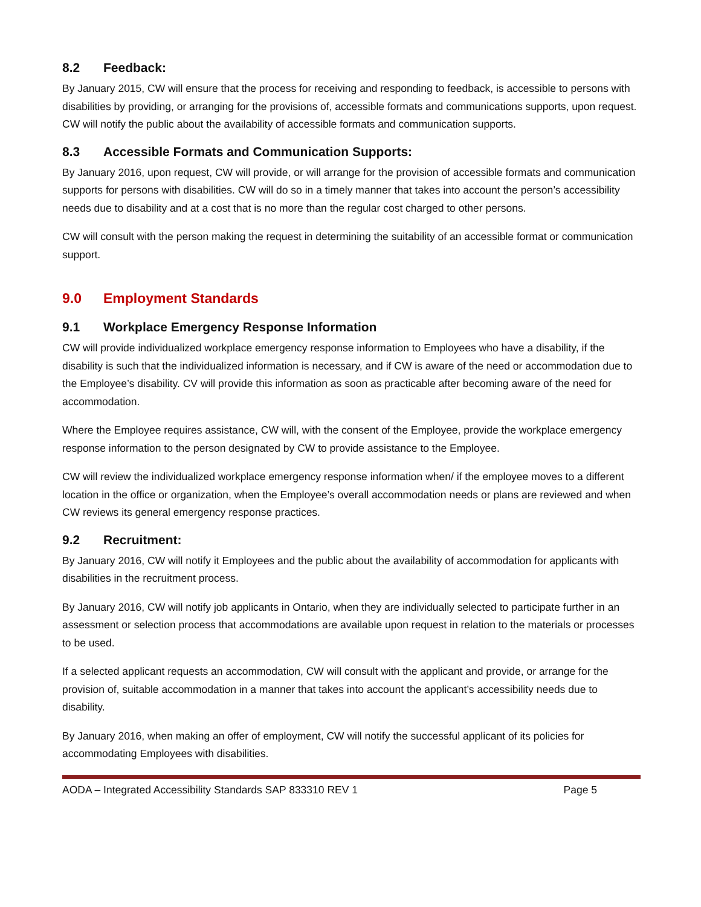8.2 Feedback:
By January 2015, CW will ensure that the process for receiving and responding to feedback, is accessible to persons with disabilities by providing, or arranging for the provisions of, accessible formats and communications supports, upon request. CW will notify the public about the availability of accessible formats and communication supports.
8.3 Accessible Formats and Communication Supports:
By January 2016, upon request, CW will provide, or will arrange for the provision of accessible formats and communication supports for persons with disabilities. CW will do so in a timely manner that takes into account the person’s accessibility needs due to disability and at a cost that is no more than the regular cost charged to other persons.
CW will consult with the person making the request in determining the suitability of an accessible format or communication support.
9.0 Employment Standards
9.1 Workplace Emergency Response Information
CW will provide individualized workplace emergency response information to Employees who have a disability, if the disability is such that the individualized information is necessary, and if CW is aware of the need or accommodation due to the Employee’s disability. CV will provide this information as soon as practicable after becoming aware of the need for accommodation.
Where the Employee requires assistance, CW will, with the consent of the Employee, provide the workplace emergency response information to the person designated by CW to provide assistance to the Employee.
CW will review the individualized workplace emergency response information when/ if the employee moves to a different location in the office or organization, when the Employee’s overall accommodation needs or plans are reviewed and when CW reviews its general emergency response practices.
9.2 Recruitment:
By January 2016, CW will notify it Employees and the public about the availability of accommodation for applicants with disabilities in the recruitment process.
By January 2016, CW will notify job applicants in Ontario, when they are individually selected to participate further in an assessment or selection process that accommodations are available upon request in relation to the materials or processes to be used.
If a selected applicant requests an accommodation, CW will consult with the applicant and provide, or arrange for the provision of, suitable accommodation in a manner that takes into account the applicant’s accessibility needs due to disability.
By January 2016, when making an offer of employment, CW will notify the successful applicant of its policies for accommodating Employees with disabilities.
AODA – Integrated Accessibility Standards SAP 833310 REV 1 Page 5